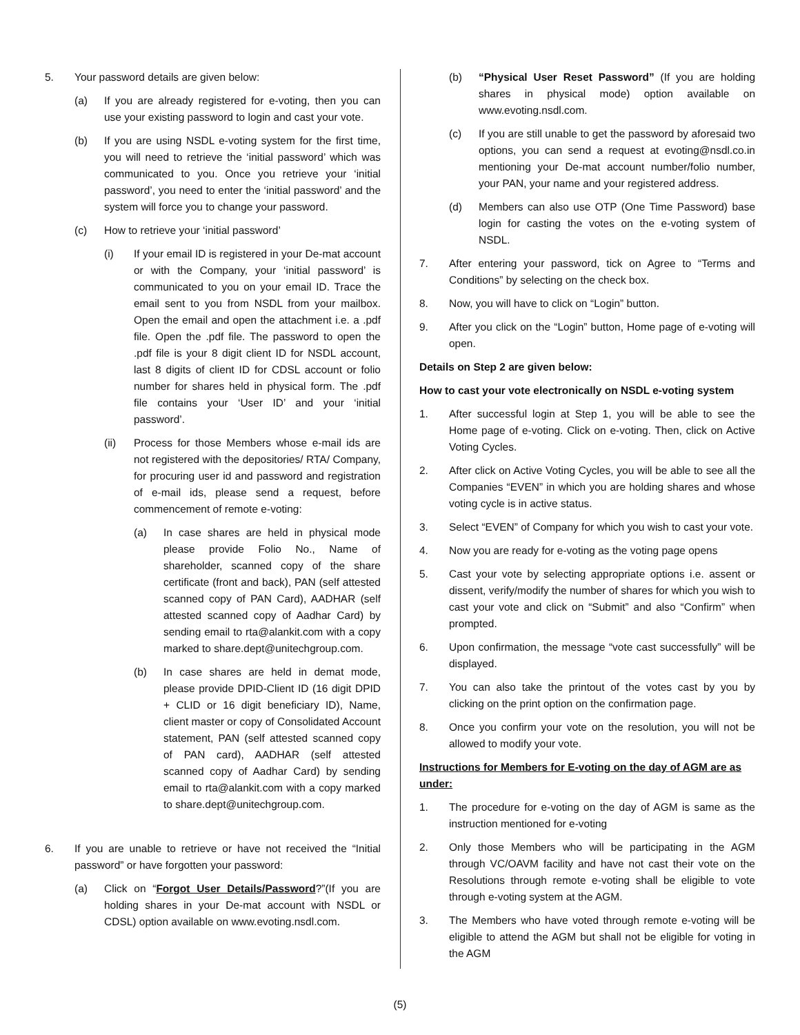5. Your password details are given below:
(a) If you are already registered for e-voting, then you can use your existing password to login and cast your vote.
(b) If you are using NSDL e-voting system for the first time, you will need to retrieve the ‘initial password’ which was communicated to you. Once you retrieve your ‘initial password’, you need to enter the ‘initial password’ and the system will force you to change your password.
(c) How to retrieve your ‘initial password’
(i) If your email ID is registered in your De-mat account or with the Company, your ‘initial password’ is communicated to you on your email ID. Trace the email sent to you from NSDL from your mailbox. Open the email and open the attachment i.e. a .pdf file. Open the .pdf file. The password to open the .pdf file is your 8 digit client ID for NSDL account, last 8 digits of client ID for CDSL account or folio number for shares held in physical form. The .pdf file contains your ‘User ID’ and your ‘initial password’.
(ii) Process for those Members whose e-mail ids are not registered with the depositories/ RTA/ Company, for procuring user id and password and registration of e-mail ids, please send a request, before commencement of remote e-voting:
(a) In case shares are held in physical mode please provide Folio No., Name of shareholder, scanned copy of the share certificate (front and back), PAN (self attested scanned copy of PAN Card), AADHAR (self attested scanned copy of Aadhar Card) by sending email to rta@alankit.com with a copy marked to share.dept@unitechgroup.com.
(b) In case shares are held in demat mode, please provide DPID-Client ID (16 digit DPID + CLID or 16 digit beneficiary ID), Name, client master or copy of Consolidated Account statement, PAN (self attested scanned copy of PAN card), AADHAR (self attested scanned copy of Aadhar Card) by sending email to rta@alankit.com with a copy marked to share.dept@unitechgroup.com.
6. If you are unable to retrieve or have not received the “Initial password” or have forgotten your password:
(a) Click on “Forgot User Details/Password?”(If you are holding shares in your De-mat account with NSDL or CDSL) option available on www.evoting.nsdl.com.
(b) “Physical User Reset Password” (If you are holding shares in physical mode) option available on www.evoting.nsdl.com.
(c) If you are still unable to get the password by aforesaid two options, you can send a request at evoting@nsdl.co.in mentioning your De-mat account number/folio number, your PAN, your name and your registered address.
(d) Members can also use OTP (One Time Password) base login for casting the votes on the e-voting system of NSDL.
7. After entering your password, tick on Agree to “Terms and Conditions” by selecting on the check box.
8. Now, you will have to click on “Login” button.
9. After you click on the “Login” button, Home page of e-voting will open.
Details on Step 2 are given below:
How to cast your vote electronically on NSDL e-voting system
1. After successful login at Step 1, you will be able to see the Home page of e-voting. Click on e-voting. Then, click on Active Voting Cycles.
2. After click on Active Voting Cycles, you will be able to see all the Companies “EVEN” in which you are holding shares and whose voting cycle is in active status.
3. Select “EVEN” of Company for which you wish to cast your vote.
4. Now you are ready for e-voting as the voting page opens
5. Cast your vote by selecting appropriate options i.e. assent or dissent, verify/modify the number of shares for which you wish to cast your vote and click on “Submit” and also “Confirm” when prompted.
6. Upon confirmation, the message “vote cast successfully” will be displayed.
7. You can also take the printout of the votes cast by you by clicking on the print option on the confirmation page.
8. Once you confirm your vote on the resolution, you will not be allowed to modify your vote.
Instructions for Members for E-voting on the day of AGM are as under:
1. The procedure for e-voting on the day of AGM is same as the instruction mentioned for e-voting
2. Only those Members who will be participating in the AGM through VC/OAVM facility and have not cast their vote on the Resolutions through remote e-voting shall be eligible to vote through e-voting system at the AGM.
3. The Members who have voted through remote e-voting will be eligible to attend the AGM but shall not be eligible for voting in the AGM
(5)